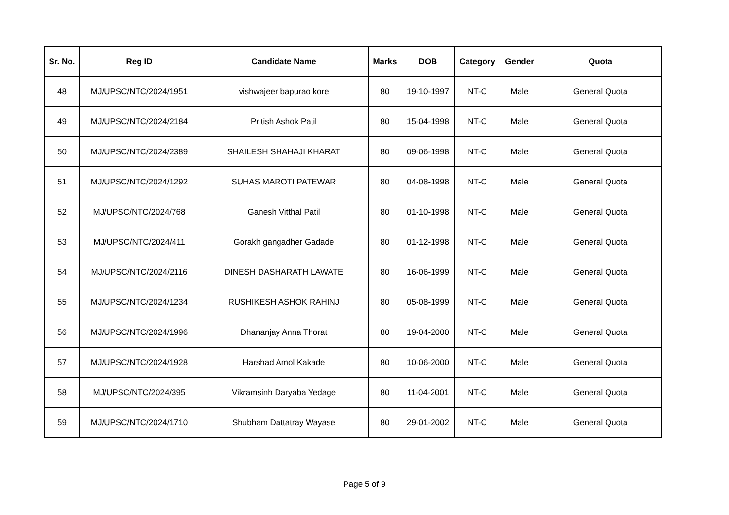| Sr. No. | Reg ID | Candidate Name | Marks | DOB | Category | Gender | Quota |
| --- | --- | --- | --- | --- | --- | --- | --- |
| 48 | MJ/UPSC/NTC/2024/1951 | vishwajeer bapurao kore | 80 | 19-10-1997 | NT-C | Male | General Quota |
| 49 | MJ/UPSC/NTC/2024/2184 | Pritish Ashok Patil | 80 | 15-04-1998 | NT-C | Male | General Quota |
| 50 | MJ/UPSC/NTC/2024/2389 | SHAILESH SHAHAJI KHARAT | 80 | 09-06-1998 | NT-C | Male | General Quota |
| 51 | MJ/UPSC/NTC/2024/1292 | SUHAS MAROTI PATEWAR | 80 | 04-08-1998 | NT-C | Male | General Quota |
| 52 | MJ/UPSC/NTC/2024/768 | Ganesh Vitthal Patil | 80 | 01-10-1998 | NT-C | Male | General Quota |
| 53 | MJ/UPSC/NTC/2024/411 | Gorakh gangadher Gadade | 80 | 01-12-1998 | NT-C | Male | General Quota |
| 54 | MJ/UPSC/NTC/2024/2116 | DINESH DASHARATH LAWATE | 80 | 16-06-1999 | NT-C | Male | General Quota |
| 55 | MJ/UPSC/NTC/2024/1234 | RUSHIKESH ASHOK RAHINJ | 80 | 05-08-1999 | NT-C | Male | General Quota |
| 56 | MJ/UPSC/NTC/2024/1996 | Dhananjay Anna Thorat | 80 | 19-04-2000 | NT-C | Male | General Quota |
| 57 | MJ/UPSC/NTC/2024/1928 | Harshad Amol Kakade | 80 | 10-06-2000 | NT-C | Male | General Quota |
| 58 | MJ/UPSC/NTC/2024/395 | Vikramsinh Daryaba Yedage | 80 | 11-04-2001 | NT-C | Male | General Quota |
| 59 | MJ/UPSC/NTC/2024/1710 | Shubham Dattatray Wayase | 80 | 29-01-2002 | NT-C | Male | General Quota |
Page 5 of 9